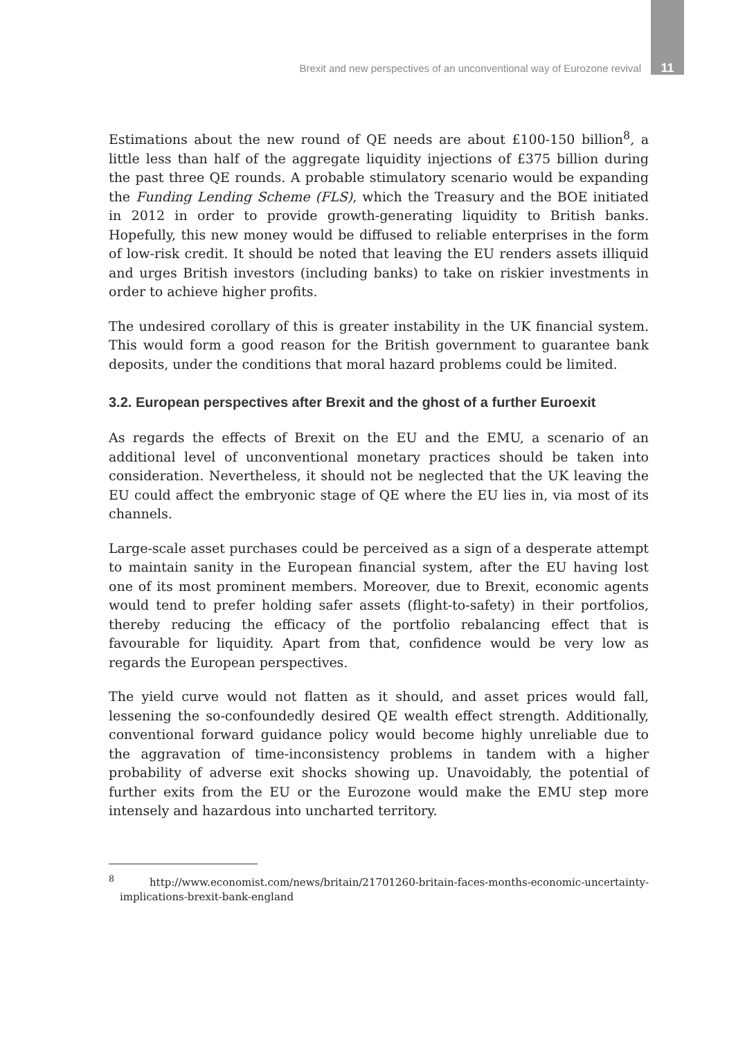Brexit and new perspectives of an unconventional way of Eurozone revival 11
Estimations about the new round of QE needs are about £100-150 billion<sup>8</sup>, a little less than half of the aggregate liquidity injections of £375 billion during the past three QE rounds. A probable stimulatory scenario would be expanding the Funding Lending Scheme (FLS), which the Treasury and the BOE initiated in 2012 in order to provide growth-generating liquidity to British banks. Hopefully, this new money would be diffused to reliable enterprises in the form of low-risk credit. It should be noted that leaving the EU renders assets illiquid and urges British investors (including banks) to take on riskier investments in order to achieve higher profits.
The undesired corollary of this is greater instability in the UK financial system. This would form a good reason for the British government to guarantee bank deposits, under the conditions that moral hazard problems could be limited.
3.2. European perspectives after Brexit and the ghost of a further Euroexit
As regards the effects of Brexit on the EU and the EMU, a scenario of an additional level of unconventional monetary practices should be taken into consideration. Nevertheless, it should not be neglected that the UK leaving the EU could affect the embryonic stage of QE where the EU lies in, via most of its channels.
Large-scale asset purchases could be perceived as a sign of a desperate attempt to maintain sanity in the European financial system, after the EU having lost one of its most prominent members. Moreover, due to Brexit, economic agents would tend to prefer holding safer assets (flight-to-safety) in their portfolios, thereby reducing the efficacy of the portfolio rebalancing effect that is favourable for liquidity. Apart from that, confidence would be very low as regards the European perspectives.
The yield curve would not flatten as it should, and asset prices would fall, lessening the so-confoundedly desired QE wealth effect strength. Additionally, conventional forward guidance policy would become highly unreliable due to the aggravation of time-inconsistency problems in tandem with a higher probability of adverse exit shocks showing up. Unavoidably, the potential of further exits from the EU or the Eurozone would make the EMU step more intensely and hazardous into uncharted territory.
<sup>8</sup> http://www.economist.com/news/britain/21701260-britain-faces-months-economic-uncertainty-implications-brexit-bank-england